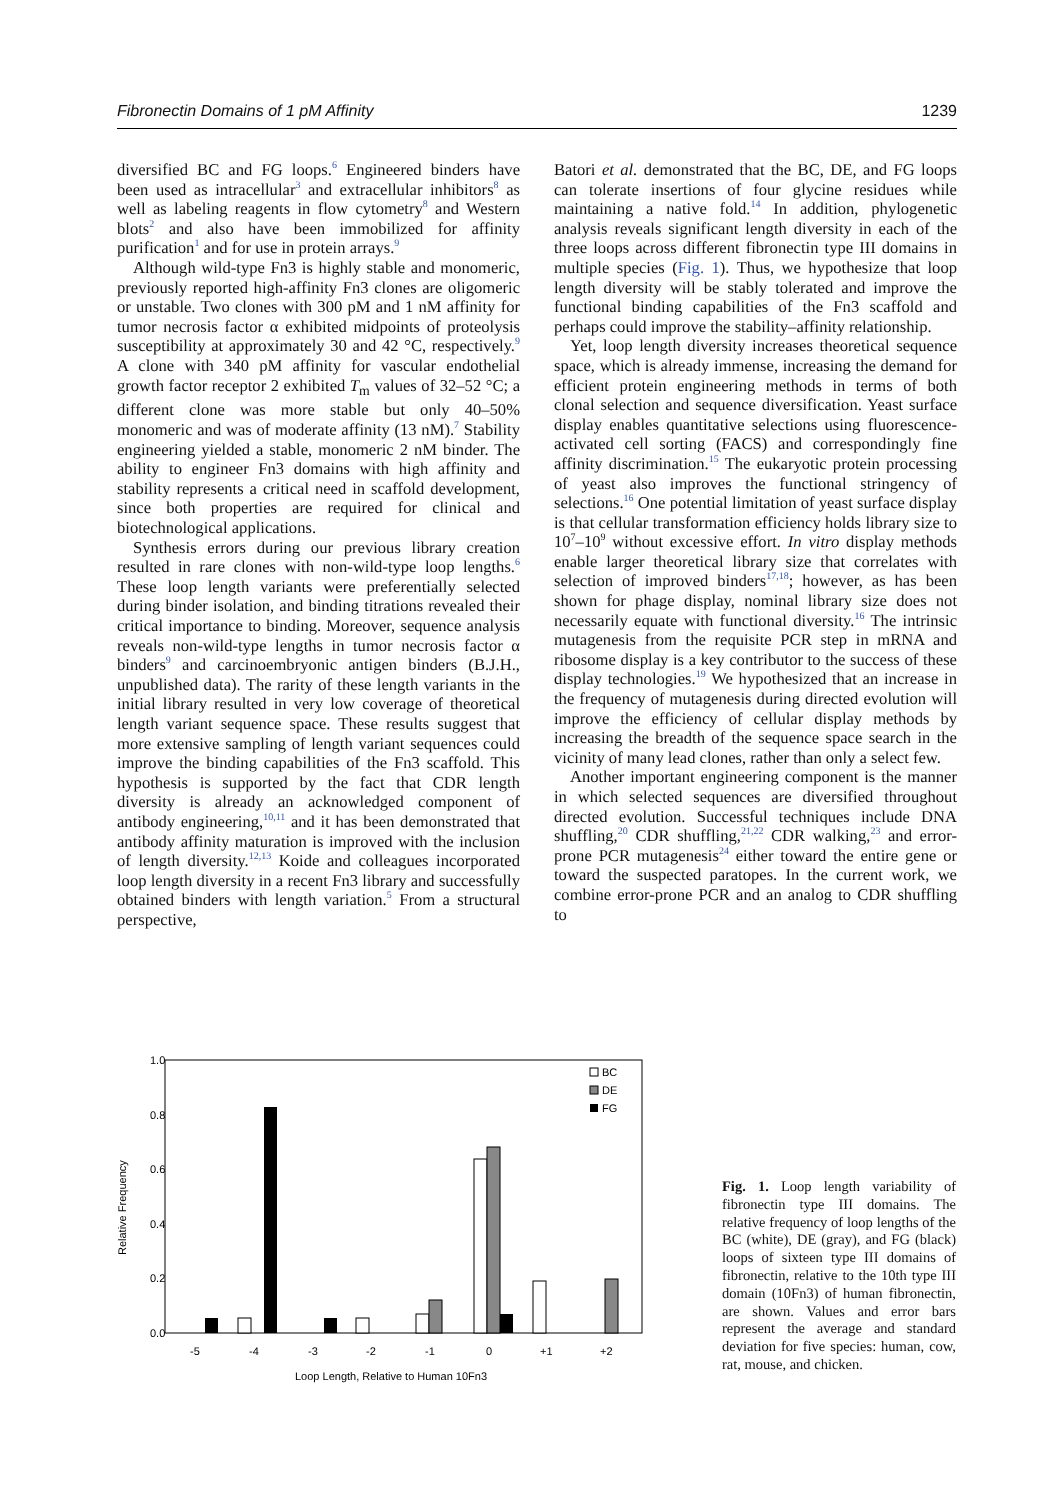Fibronectin Domains of 1 pM Affinity 1239
diversified BC and FG loops.<sup>6</sup> Engineered binders have been used as intracellular<sup>3</sup> and extracellular inhibitors<sup>8</sup> as well as labeling reagents in flow cytometry<sup>8</sup> and Western blots<sup>2</sup> and also have been immobilized for affinity purification<sup>1</sup> and for use in protein arrays.<sup>9</sup>
Although wild-type Fn3 is highly stable and monomeric, previously reported high-affinity Fn3 clones are oligomeric or unstable. Two clones with 300 pM and 1 nM affinity for tumor necrosis factor α exhibited midpoints of proteolysis susceptibility at approximately 30 and 42 °C, respectively.<sup>9</sup> A clone with 340 pM affinity for vascular endothelial growth factor receptor 2 exhibited T<sub>m</sub> values of 32–52 °C; a different clone was more stable but only 40–50% monomeric and was of moderate affinity (13 nM).<sup>7</sup> Stability engineering yielded a stable, monomeric 2 nM binder. The ability to engineer Fn3 domains with high affinity and stability represents a critical need in scaffold development, since both properties are required for clinical and biotechnological applications.
Synthesis errors during our previous library creation resulted in rare clones with non-wild-type loop lengths.<sup>6</sup> These loop length variants were preferentially selected during binder isolation, and binding titrations revealed their critical importance to binding. Moreover, sequence analysis reveals non-wild-type lengths in tumor necrosis factor α binders<sup>9</sup> and carcinoembryonic antigen binders (B.J.H., unpublished data). The rarity of these length variants in the initial library resulted in very low coverage of theoretical length variant sequence space. These results suggest that more extensive sampling of length variant sequences could improve the binding capabilities of the Fn3 scaffold. This hypothesis is supported by the fact that CDR length diversity is already an acknowledged component of antibody engineering,<sup>10,11</sup> and it has been demonstrated that antibody affinity maturation is improved with the inclusion of length diversity.<sup>12,13</sup> Koide and colleagues incorporated loop length diversity in a recent Fn3 library and successfully obtained binders with length variation.<sup>5</sup> From a structural perspective,
Batori et al. demonstrated that the BC, DE, and FG loops can tolerate insertions of four glycine residues while maintaining a native fold.<sup>14</sup> In addition, phylogenetic analysis reveals significant length diversity in each of the three loops across different fibronectin type III domains in multiple species (Fig. 1). Thus, we hypothesize that loop length diversity will be stably tolerated and improve the functional binding capabilities of the Fn3 scaffold and perhaps could improve the stability–affinity relationship.
Yet, loop length diversity increases theoretical sequence space, which is already immense, increasing the demand for efficient protein engineering methods in terms of both clonal selection and sequence diversification. Yeast surface display enables quantitative selections using fluorescence-activated cell sorting (FACS) and correspondingly fine affinity discrimination.<sup>15</sup> The eukaryotic protein processing of yeast also improves the functional stringency of selections.<sup>16</sup> One potential limitation of yeast surface display is that cellular transformation efficiency holds library size to 10<sup>7</sup>–10<sup>9</sup> without excessive effort. In vitro display methods enable larger theoretical library size that correlates with selection of improved binders<sup>17,18</sup>; however, as has been shown for phage display, nominal library size does not necessarily equate with functional diversity.<sup>16</sup> The intrinsic mutagenesis from the requisite PCR step in mRNA and ribosome display is a key contributor to the success of these display technologies.<sup>19</sup> We hypothesized that an increase in the frequency of mutagenesis during directed evolution will improve the efficiency of cellular display methods by increasing the breadth of the sequence space search in the vicinity of many lead clones, rather than only a select few.
Another important engineering component is the manner in which selected sequences are diversified throughout directed evolution. Successful techniques include DNA shuffling,<sup>20</sup> CDR shuffling,<sup>21,22</sup> CDR walking,<sup>23</sup> and error-prone PCR mutagenesis<sup>24</sup> either toward the entire gene or toward the suspected paratopes. In the current work, we combine error-prone PCR and an analog to CDR shuffling to
1.0
0.8
0.6
0.4
0.2
0.0
Relative Frequency
BC
DE
FG
-5
-4
-3
-2
-1
0
+1
+2
Loop Length, Relative to Human 10Fn3
Fig. 1. Loop length variability of fibronectin type III domains. The relative frequency of loop lengths of the BC (white), DE (gray), and FG (black) loops of sixteen type III domains of fibronectin, relative to the 10th type III domain (10Fn3) of human fibronectin, are shown. Values and error bars represent the average and standard deviation for five species: human, cow, rat, mouse, and chicken.